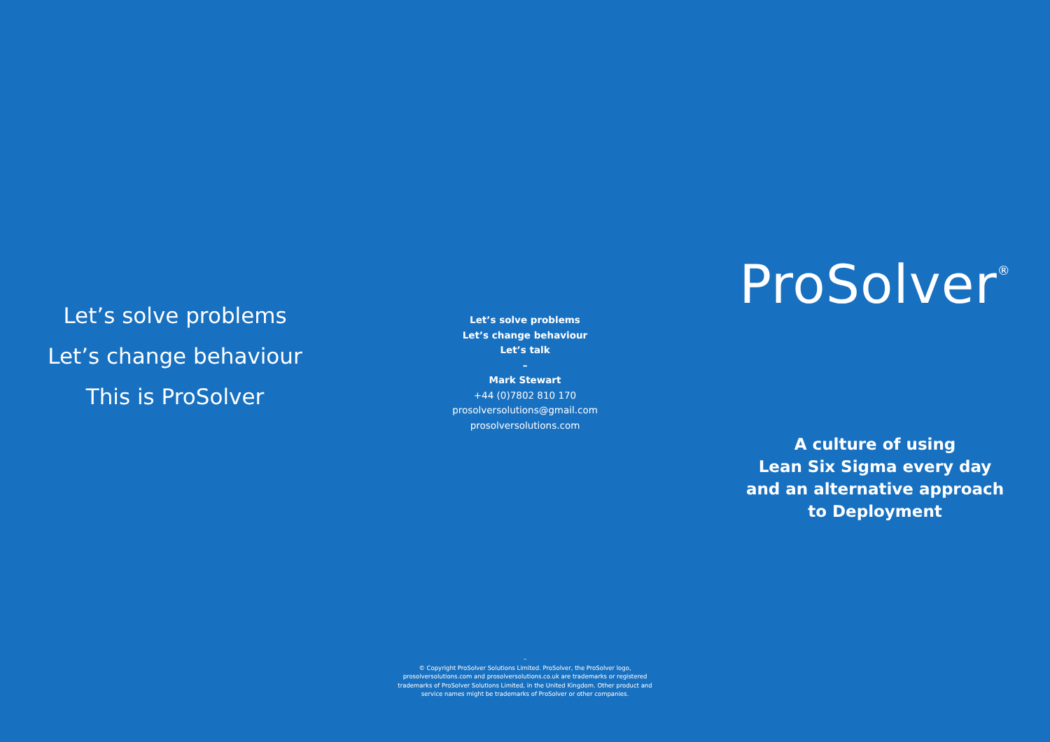Let’s solve problems
Let’s change behaviour
This is ProSolver
Let’s solve problems
Let’s change behaviour
Let’s talk
–
Mark Stewart
+44 (0)7802 810 170
prosolversolutions@gmail.com
prosolversolutions.com
–
© Copyright ProSolver Solutions Limited. ProSolver, the ProSolver logo, prosolversolutions.com and prosolversolutions.co.uk are trademarks or registered trademarks of ProSolver Solutions Limited, in the United Kingdom. Other product and service names might be trademarks of ProSolver or other companies.
ProSolver<sup>®</sup>
A culture of using
Lean Six Sigma every day
and an alternative approach
to Deployment